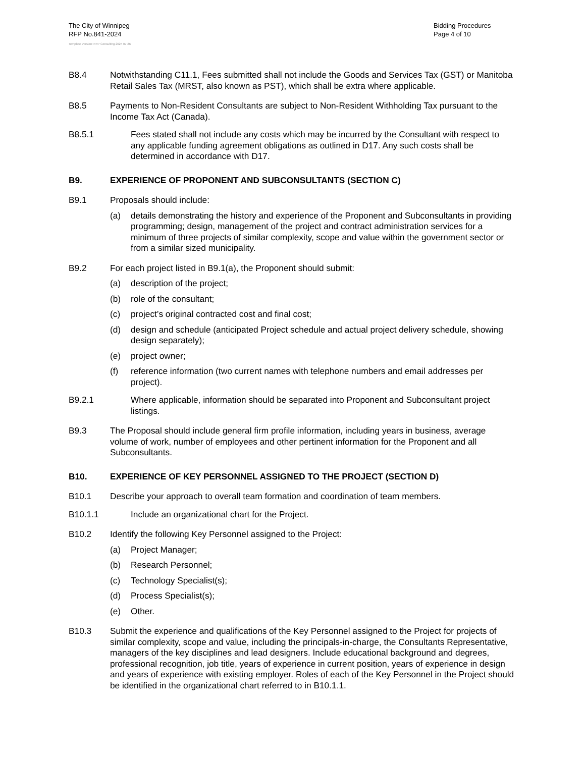The City of Winnipeg
RFP No.841-2024
Bidding Procedures
Page 4 of 10
Template Version: RFP Consulting 2024 07 26
B8.4 Notwithstanding C11.1, Fees submitted shall not include the Goods and Services Tax (GST) or Manitoba Retail Sales Tax (MRST, also known as PST), which shall be extra where applicable.
B8.5 Payments to Non-Resident Consultants are subject to Non-Resident Withholding Tax pursuant to the Income Tax Act (Canada).
B8.5.1 Fees stated shall not include any costs which may be incurred by the Consultant with respect to any applicable funding agreement obligations as outlined in D17. Any such costs shall be determined in accordance with D17.
B9. EXPERIENCE OF PROPONENT AND SUBCONSULTANTS (SECTION C)
B9.1 Proposals should include:
(a) details demonstrating the history and experience of the Proponent and Subconsultants in providing programming; design, management of the project and contract administration services for a minimum of three projects of similar complexity, scope and value within the government sector or from a similar sized municipality.
B9.2 For each project listed in B9.1(a), the Proponent should submit:
(a) description of the project;
(b) role of the consultant;
(c) project’s original contracted cost and final cost;
(d) design and schedule (anticipated Project schedule and actual project delivery schedule, showing design separately);
(e) project owner;
(f) reference information (two current names with telephone numbers and email addresses per project).
B9.2.1 Where applicable, information should be separated into Proponent and Subconsultant project listings.
B9.3 The Proposal should include general firm profile information, including years in business, average volume of work, number of employees and other pertinent information for the Proponent and all Subconsultants.
B10. EXPERIENCE OF KEY PERSONNEL ASSIGNED TO THE PROJECT (SECTION D)
B10.1 Describe your approach to overall team formation and coordination of team members.
B10.1.1 Include an organizational chart for the Project.
B10.2 Identify the following Key Personnel assigned to the Project:
(a) Project Manager;
(b) Research Personnel;
(c) Technology Specialist(s);
(d) Process Specialist(s);
(e) Other.
B10.3 Submit the experience and qualifications of the Key Personnel assigned to the Project for projects of similar complexity, scope and value, including the principals-in-charge, the Consultants Representative, managers of the key disciplines and lead designers. Include educational background and degrees, professional recognition, job title, years of experience in current position, years of experience in design and years of experience with existing employer. Roles of each of the Key Personnel in the Project should be identified in the organizational chart referred to in B10.1.1.